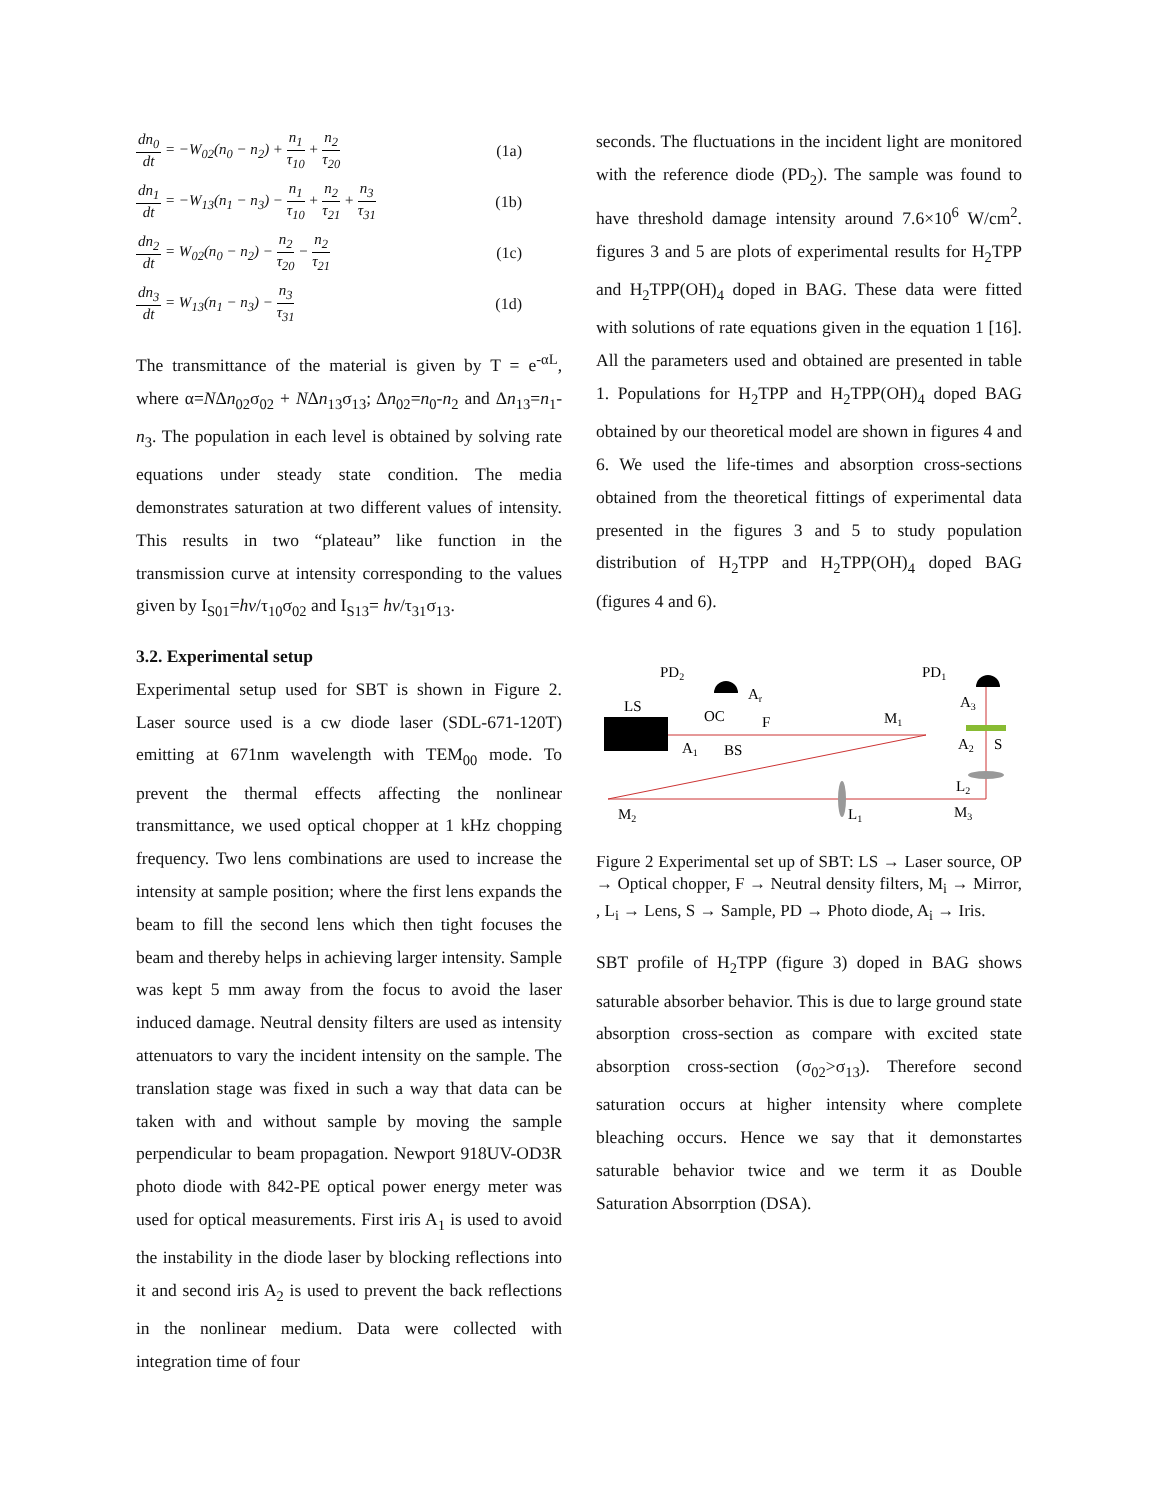dn<sub>0</sub> dt = −W<sub>02</sub>(n<sub>0</sub> − n<sub>2</sub>) + n<sub>1</sub> τ<sub>10</sub> + n<sub>2</sub> τ<sub>20</sub>
(1a)
dn<sub>1</sub> dt = −W<sub>13</sub>(n<sub>1</sub> − n<sub>3</sub>) − n<sub>1</sub> τ<sub>10</sub> + n<sub>2</sub> τ<sub>21</sub> + n<sub>3</sub> τ<sub>31</sub>
(1b)
dn<sub>2</sub> dt = W<sub>02</sub>(n<sub>0</sub> − n<sub>2</sub>) − n<sub>2</sub> τ<sub>20</sub> − n<sub>2</sub> τ<sub>21</sub>
(1c)
dn<sub>3</sub> dt = W<sub>13</sub>(n<sub>1</sub> − n<sub>3</sub>) − n<sub>3</sub> τ<sub>31</sub> (1d)
The transmittance of the material is given by T = e<sup>-αL</sup>, where α=NΔn<sub>02</sub>σ<sub>02</sub> + NΔn<sub>13</sub>σ<sub>13</sub>; Δn<sub>02</sub>=n<sub>0</sub>-n<sub>2</sub> and Δn<sub>13</sub>=n<sub>1</sub>-n<sub>3</sub>. The population in each level is obtained by solving rate equations under steady state condition. The media demonstrates saturation at two different values of intensity. This results in two “plateau” like function in the transmission curve at intensity corresponding to the values given by I<sub>S01</sub>=hν/τ<sub>10</sub>σ<sub>02</sub> and I<sub>S13</sub>= hν/τ<sub>31</sub>σ<sub>13</sub>.
3.2. Experimental setup
Experimental setup used for SBT is shown in Figure 2. Laser source used is a cw diode laser (SDL-671-120T) emitting at 671nm wavelength with TEM<sub>00</sub> mode. To prevent the thermal effects affecting the nonlinear transmittance, we used optical chopper at 1 kHz chopping frequency. Two lens combinations are used to increase the intensity at sample position; where the first lens expands the beam to fill the second lens which then tight focuses the beam and thereby helps in achieving larger intensity. Sample was kept 5 mm away from the focus to avoid the laser induced damage. Neutral density filters are used as intensity attenuators to vary the incident intensity on the sample. The translation stage was fixed in such a way that data can be taken with and without sample by moving the sample perpendicular to beam propagation. Newport 918UV-OD3R photo diode with 842-PE optical power energy meter was used for optical measurements. First iris A<sub>1</sub> is used to avoid the instability in the diode laser by blocking reflections into it and second iris A<sub>2</sub> is used to prevent the back reflections in the nonlinear medium. Data were collected with integration time of four
seconds. The fluctuations in the incident light are monitored with the reference diode (PD<sub>2</sub>). The sample was found to have threshold damage intensity around 7.6×10<sup>6</sup> W/cm<sup>2</sup>. figures 3 and 5 are plots of experimental results for H<sub>2</sub>TPP and H<sub>2</sub>TPP(OH)<sub>4</sub> doped in BAG. These data were fitted with solutions of rate equations given in the equation 1 [16]. All the parameters used and obtained are presented in table 1. Populations for H<sub>2</sub>TPP and H<sub>2</sub>TPP(OH)<sub>4</sub> doped BAG obtained by our theoretical model are shown in figures 4 and 6. We used the life-times and absorption cross-sections obtained from the theoretical fittings of experimental data presented in the figures 3 and 5 to study population distribution of H<sub>2</sub>TPP and H<sub>2</sub>TPP(OH)<sub>4</sub> doped BAG (figures 4 and 6).
LS
PD2
PD1
OC
A1
BS
F
Ar
M1
A3
A2
S
L2
M3
L1
M2
Figure 2 Experimental set up of SBT: LS → Laser source, OP → Optical chopper, F → Neutral density filters, M<sub>i</sub> → Mirror, , L<sub>i</sub> → Lens, S → Sample, PD → Photo diode, A<sub>i</sub> → Iris.
SBT profile of H<sub>2</sub>TPP (figure 3) doped in BAG shows saturable absorber behavior. This is due to large ground state absorption cross-section as compare with excited state absorption cross-section (σ<sub>02</sub>>σ<sub>13</sub>). Therefore second saturation occurs at higher intensity where complete bleaching occurs. Hence we say that it demonstartes saturable behavior twice and we term it as Double Saturation Absorrption (DSA).